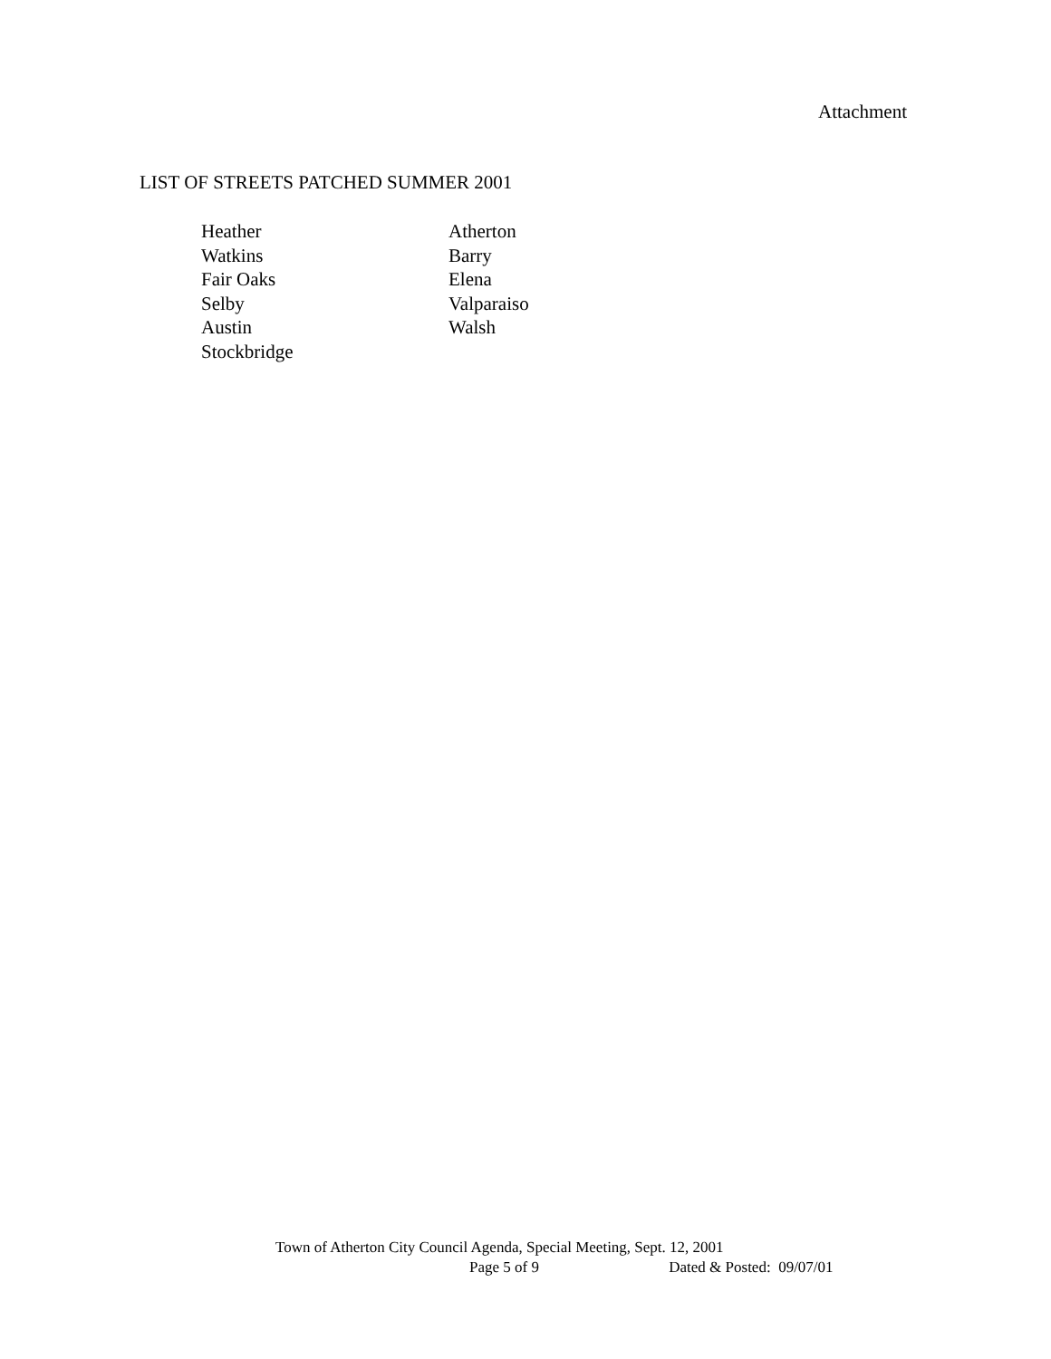Attachment
LIST OF STREETS PATCHED SUMMER 2001
Heather
Watkins
Fair Oaks
Selby
Austin
Stockbridge
Atherton
Barry
Elena
Valparaiso
Walsh
Town of Atherton City Council Agenda, Special Meeting, Sept. 12, 2001
Page 5 of 9 Dated & Posted: 09/07/01